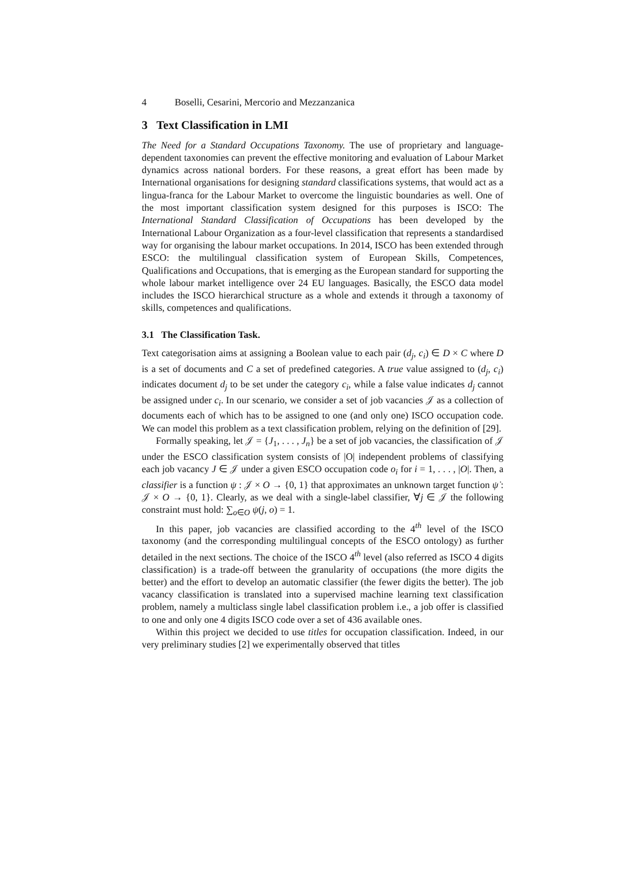4 Boselli, Cesarini, Mercorio and Mezzanzanica
3 Text Classification in LMI
The Need for a Standard Occupations Taxonomy. The use of proprietary and language-dependent taxonomies can prevent the effective monitoring and evaluation of Labour Market dynamics across national borders. For these reasons, a great effort has been made by International organisations for designing standard classifications systems, that would act as a lingua-franca for the Labour Market to overcome the linguistic boundaries as well. One of the most important classification system designed for this purposes is ISCO: The International Standard Classification of Occupations has been developed by the International Labour Organization as a four-level classification that represents a standardised way for organising the labour market occupations. In 2014, ISCO has been extended through ESCO: the multilingual classification system of European Skills, Competences, Qualifications and Occupations, that is emerging as the European standard for supporting the whole labour market intelligence over 24 EU languages. Basically, the ESCO data model includes the ISCO hierarchical structure as a whole and extends it through a taxonomy of skills, competences and qualifications.
3.1 The Classification Task.
Text categorisation aims at assigning a Boolean value to each pair (d<sub>j</sub>, c<sub>i</sub>) ∈ D × C where D is a set of documents and C a set of predefined categories. A true value assigned to (d<sub>j</sub>, c<sub>i</sub>) indicates document d<sub>j</sub> to be set under the category c<sub>i</sub>, while a false value indicates d<sub>j</sub> cannot be assigned under c<sub>i</sub>. In our scenario, we consider a set of job vacancies 𝒥 as a collection of documents each of which has to be assigned to one (and only one) ISCO occupation code. We can model this problem as a text classification problem, relying on the definition of [29].
Formally speaking, let 𝒥 = {J<sub>1</sub>, . . . , J<sub>n</sub>} be a set of job vacancies, the classification of 𝒥 under the ESCO classification system consists of |O| independent problems of classifying each job vacancy J ∈ 𝒥 under a given ESCO occupation code o<sub>i</sub> for i = 1, . . . , |O|. Then, a classifier is a function ψ : 𝒥 × O → {0, 1} that approximates an unknown target function ψ̇ : 𝒥 × O → {0, 1}. Clearly, as we deal with a single-label classifier, ∀j ∈ 𝒥 the following constraint must hold: ∑<sub>o∈O</sub> ψ(j, o) = 1.
In this paper, job vacancies are classified according to the 4<sup>th</sup> level of the ISCO taxonomy (and the corresponding multilingual concepts of the ESCO ontology) as further detailed in the next sections. The choice of the ISCO 4<sup>th</sup> level (also referred as ISCO 4 digits classification) is a trade-off between the granularity of occupations (the more digits the better) and the effort to develop an automatic classifier (the fewer digits the better). The job vacancy classification is translated into a supervised machine learning text classification problem, namely a multiclass single label classification problem i.e., a job offer is classified to one and only one 4 digits ISCO code over a set of 436 available ones.
Within this project we decided to use titles for occupation classification. Indeed, in our very preliminary studies [2] we experimentally observed that titles